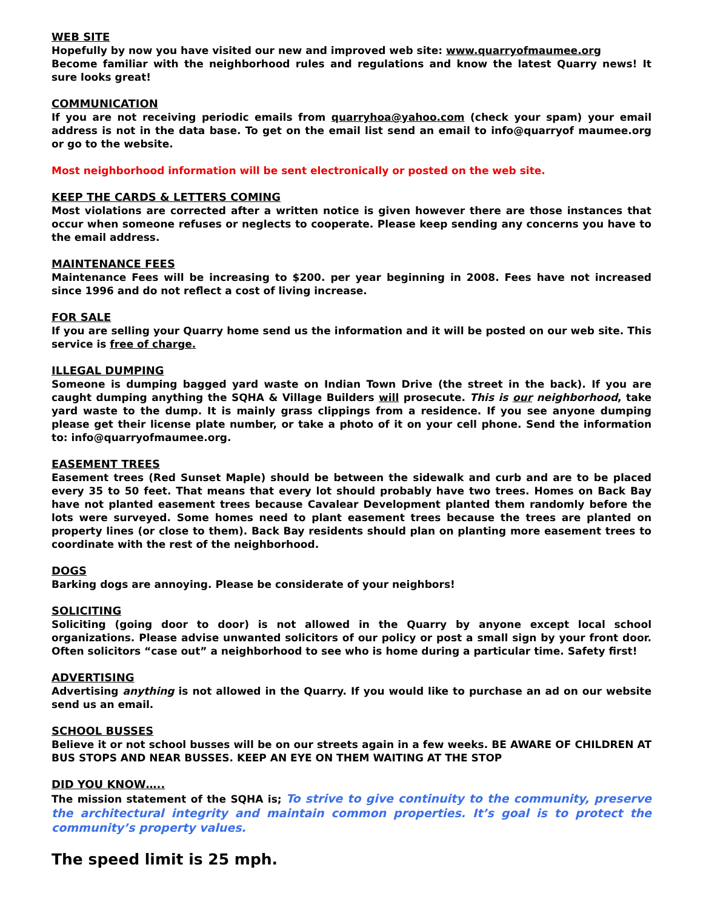WEB SITE
Hopefully by now you have visited our new and improved web site: www.quarryofmaumee.org
Become familiar with the neighborhood rules and regulations and know the latest Quarry news! It sure looks great!
COMMUNICATION
If you are not receiving periodic emails from quarryhoa@yahoo.com (check your spam) your email address is not in the data base. To get on the email list send an email to info@quarryof maumee.org or go to the website.
Most neighborhood information will be sent electronically or posted on the web site.
KEEP THE CARDS & LETTERS COMING
Most violations are corrected after a written notice is given however there are those instances that occur when someone refuses or neglects to cooperate. Please keep sending any concerns you have to the email address.
MAINTENANCE FEES
Maintenance Fees will be increasing to $200. per year beginning in 2008. Fees have not increased since 1996 and do not reflect a cost of living increase.
FOR SALE
If you are selling your Quarry home send us the information and it will be posted on our web site. This service is free of charge.
ILLEGAL DUMPING
Someone is dumping bagged yard waste on Indian Town Drive (the street in the back). If you are caught dumping anything the SQHA & Village Builders will prosecute. This is our neighborhood, take yard waste to the dump. It is mainly grass clippings from a residence. If you see anyone dumping please get their license plate number, or take a photo of it on your cell phone. Send the information to: info@quarryofmaumee.org.
EASEMENT TREES
Easement trees (Red Sunset Maple) should be between the sidewalk and curb and are to be placed every 35 to 50 feet. That means that every lot should probably have two trees. Homes on Back Bay have not planted easement trees because Cavalear Development planted them randomly before the lots were surveyed. Some homes need to plant easement trees because the trees are planted on property lines (or close to them). Back Bay residents should plan on planting more easement trees to coordinate with the rest of the neighborhood.
DOGS
Barking dogs are annoying. Please be considerate of your neighbors!
SOLICITING
Soliciting (going door to door) is not allowed in the Quarry by anyone except local school organizations. Please advise unwanted solicitors of our policy or post a small sign by your front door. Often solicitors “case out” a neighborhood to see who is home during a particular time. Safety first!
ADVERTISING
Advertising anything is not allowed in the Quarry. If you would like to purchase an ad on our website send us an email.
SCHOOL BUSSES
Believe it or not school busses will be on our streets again in a few weeks. BE AWARE OF CHILDREN AT BUS STOPS AND NEAR BUSSES. KEEP AN EYE ON THEM WAITING AT THE STOP
DID YOU KNOW…..
The mission statement of the SQHA is; To strive to give continuity to the community, preserve the architectural integrity and maintain common properties. It’s goal is to protect the community’s property values.
The speed limit is 25 mph.